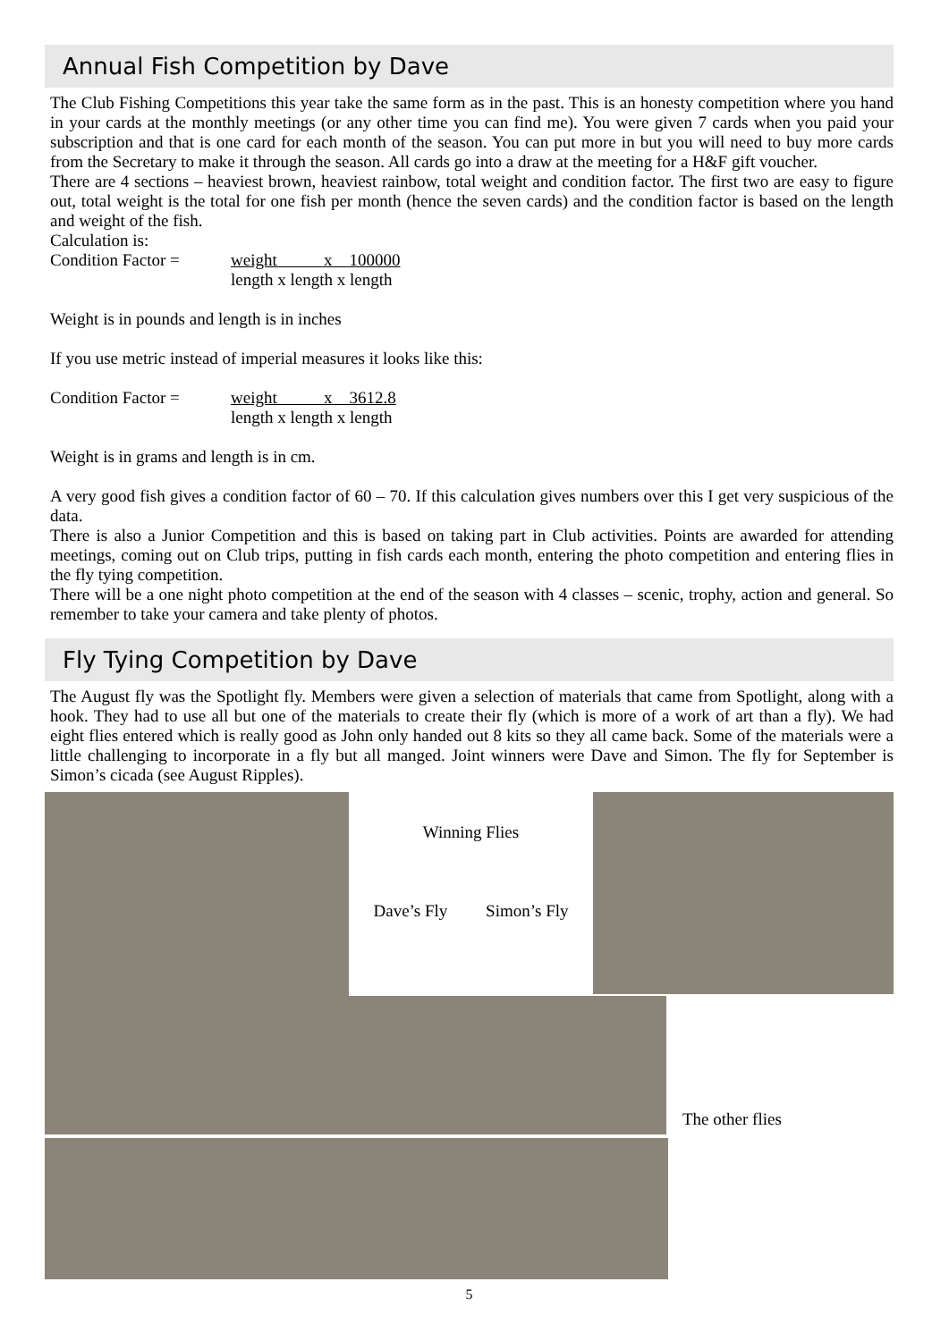Annual Fish Competition by Dave
The Club Fishing Competitions this year take the same form as in the past. This is an honesty competition where you hand in your cards at the monthly meetings (or any other time you can find me). You were given 7 cards when you paid your subscription and that is one card for each month of the season. You can put more in but you will need to buy more cards from the Secretary to make it through the season. All cards go into a draw at the meeting for a H&F gift voucher.
There are 4 sections – heaviest brown, heaviest rainbow, total weight and condition factor. The first two are easy to figure out, total weight is the total for one fish per month (hence the seven cards) and the condition factor is based on the length and weight of the fish.
Calculation is:
Condition Factor = weight x 100000
length x length x length
Weight is in pounds and length is in inches
If you use metric instead of imperial measures it looks like this:
Condition Factor = weight x 3612.8
length x length x length
Weight is in grams and length is in cm.
A very good fish gives a condition factor of 60 – 70. If this calculation gives numbers over this I get very suspicious of the data.
There is also a Junior Competition and this is based on taking part in Club activities. Points are awarded for attending meetings, coming out on Club trips, putting in fish cards each month, entering the photo competition and entering flies in the fly tying competition.
There will be a one night photo competition at the end of the season with 4 classes – scenic, trophy, action and general. So remember to take your camera and take plenty of photos.
Fly Tying Competition by Dave
The August fly was the Spotlight fly. Members were given a selection of materials that came from Spotlight, along with a hook. They had to use all but one of the materials to create their fly (which is more of a work of art than a fly). We had eight flies entered which is really good as John only handed out 8 kits so they all came back. Some of the materials were a little challenging to incorporate in a fly but all manged. Joint winners were Dave and Simon. The fly for September is Simon’s cicada (see August Ripples).
Winning Flies
Dave’s Fly Simon’s Fly
The other flies
5